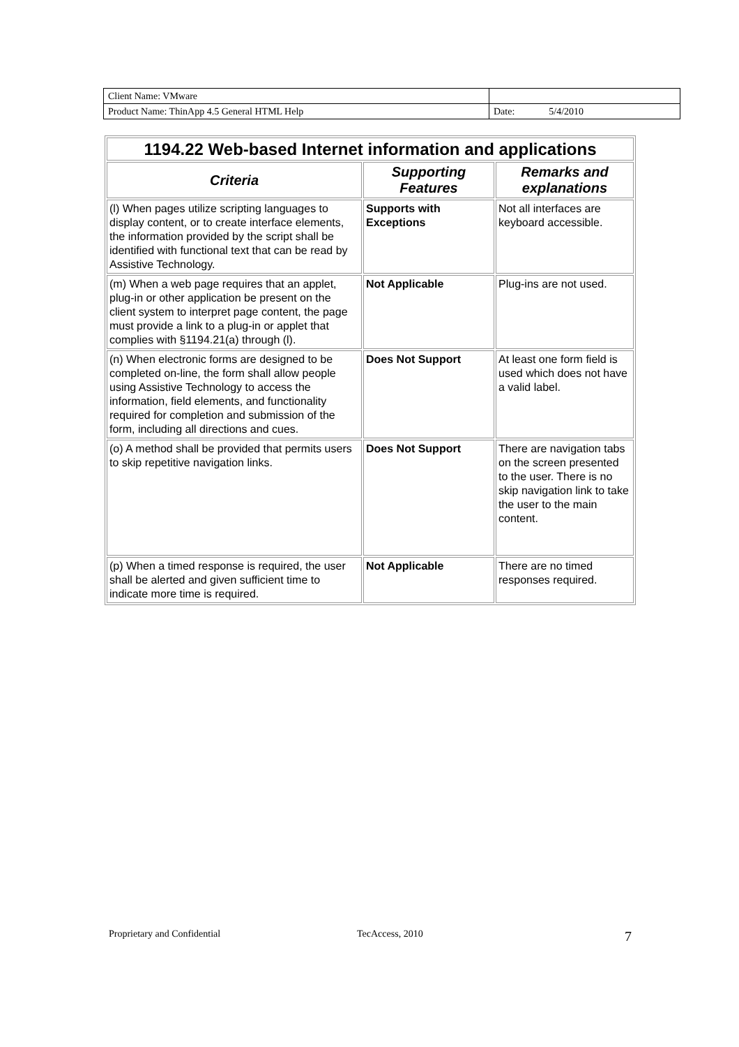| Client Name: VMware | |
| Product Name: ThinApp 4.5 General HTML Help | Date: 5/4/2010 |
| 1194.22 Web-based Internet information and applications | | |
| --- | --- | --- |
| Criteria | Supporting Features | Remarks and explanations |
| (l) When pages utilize scripting languages to display content, or to create interface elements, the information provided by the script shall be identified with functional text that can be read by Assistive Technology. | Supports with Exceptions | Not all interfaces are keyboard accessible. |
| (m) When a web page requires that an applet, plug-in or other application be present on the client system to interpret page content, the page must provide a link to a plug-in or applet that complies with §1194.21(a) through (l). | Not Applicable | Plug-ins are not used. |
| (n) When electronic forms are designed to be completed on-line, the form shall allow people using Assistive Technology to access the information, field elements, and functionality required for completion and submission of the form, including all directions and cues. | Does Not Support | At least one form field is used which does not have a valid label. |
| (o) A method shall be provided that permits users to skip repetitive navigation links. | Does Not Support | There are navigation tabs on the screen presented to the user. There is no skip navigation link to take the user to the main content. |
| (p) When a timed response is required, the user shall be alerted and given sufficient time to indicate more time is required. | Not Applicable | There are no timed responses required. |
Proprietary and Confidential TecAccess, 2010 7